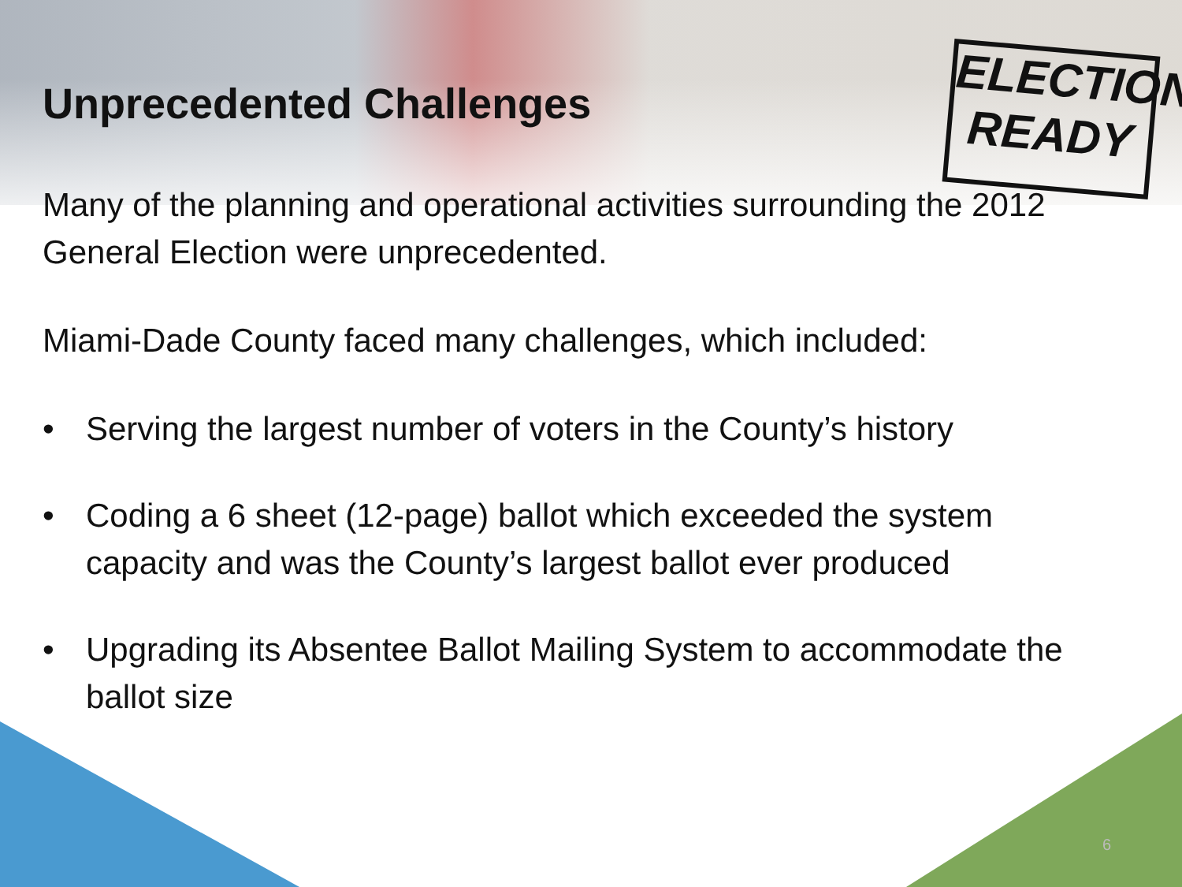ELECTION READY
Unprecedented Challenges
Many of the planning and operational activities surrounding the 2012 General Election were unprecedented.
Miami-Dade County faced many challenges, which included:
• Serving the largest number of voters in the County’s history
• Coding a 6 sheet (12-page) ballot which exceeded the system capacity and was the County’s largest ballot ever produced
• Upgrading its Absentee Ballot Mailing System to accommodate the ballot size
6